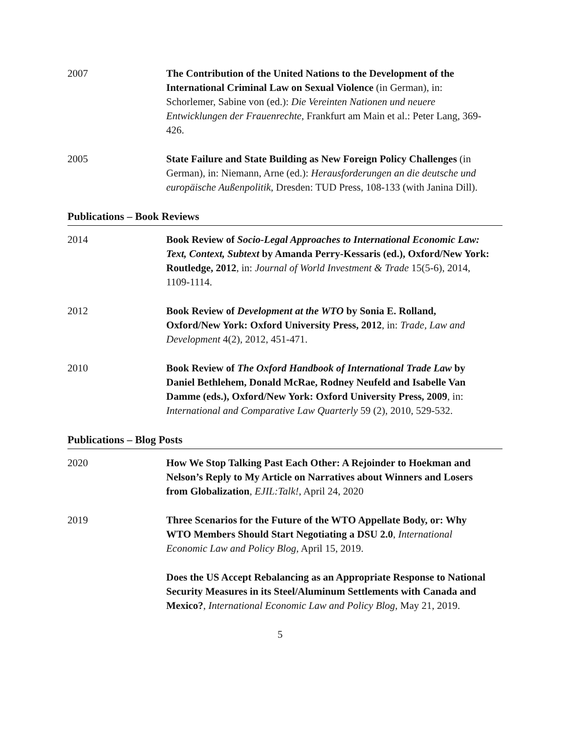2007 The Contribution of the United Nations to the Development of the International Criminal Law on Sexual Violence (in German), in: Schorlemer, Sabine von (ed.): Die Vereinten Nationen und neuere Entwicklungen der Frauenrechte, Frankfurt am Main et al.: Peter Lang, 369-426.
2005 State Failure and State Building as New Foreign Policy Challenges (in German), in: Niemann, Arne (ed.): Herausforderungen an die deutsche und europäische Außenpolitik, Dresden: TUD Press, 108-133 (with Janina Dill).
Publications – Book Reviews
2014 Book Review of Socio-Legal Approaches to International Economic Law: Text, Context, Subtext by Amanda Perry-Kessaris (ed.), Oxford/New York: Routledge, 2012, in: Journal of World Investment & Trade 15(5-6), 2014, 1109-1114.
2012 Book Review of Development at the WTO by Sonia E. Rolland, Oxford/New York: Oxford University Press, 2012, in: Trade, Law and Development 4(2), 2012, 451-471.
2010 Book Review of The Oxford Handbook of International Trade Law by Daniel Bethlehem, Donald McRae, Rodney Neufeld and Isabelle Van Damme (eds.), Oxford/New York: Oxford University Press, 2009, in: International and Comparative Law Quarterly 59 (2), 2010, 529-532.
Publications – Blog Posts
2020 How We Stop Talking Past Each Other: A Rejoinder to Hoekman and Nelson’s Reply to My Article on Narratives about Winners and Losers from Globalization, EJIL:Talk!, April 24, 2020
2019 Three Scenarios for the Future of the WTO Appellate Body, or: Why WTO Members Should Start Negotiating a DSU 2.0, International Economic Law and Policy Blog, April 15, 2019.
Does the US Accept Rebalancing as an Appropriate Response to National Security Measures in its Steel/Aluminum Settlements with Canada and Mexico?, International Economic Law and Policy Blog, May 21, 2019.
5